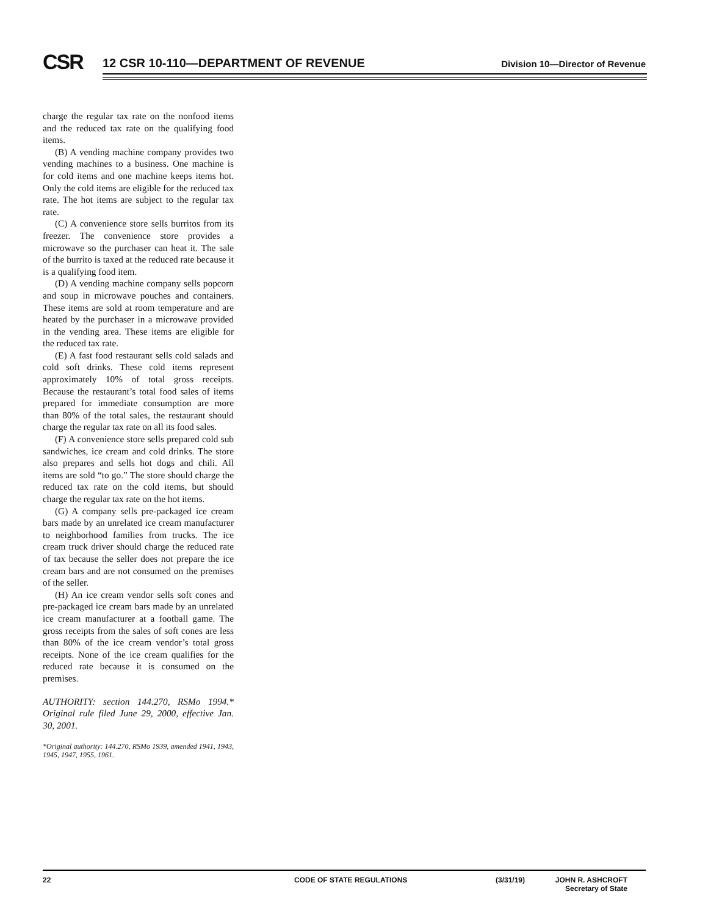CSR
12 CSR 10-110—DEPARTMENT OF REVENUE
Division 10—Director of Revenue
charge the regular tax rate on the nonfood items and the reduced tax rate on the qualifying food items.
(B) A vending machine company provides two vending machines to a business. One machine is for cold items and one machine keeps items hot. Only the cold items are eligible for the reduced tax rate. The hot items are subject to the regular tax rate.
(C) A convenience store sells burritos from its freezer. The convenience store provides a microwave so the purchaser can heat it. The sale of the burrito is taxed at the reduced rate because it is a qualifying food item.
(D) A vending machine company sells popcorn and soup in microwave pouches and containers. These items are sold at room temperature and are heated by the purchaser in a microwave provided in the vending area. These items are eligible for the reduced tax rate.
(E) A fast food restaurant sells cold salads and cold soft drinks. These cold items represent approximately 10% of total gross receipts. Because the restaurant’s total food sales of items prepared for immediate consumption are more than 80% of the total sales, the restaurant should charge the regular tax rate on all its food sales.
(F) A convenience store sells prepared cold sub sandwiches, ice cream and cold drinks. The store also prepares and sells hot dogs and chili. All items are sold “to go.” The store should charge the reduced tax rate on the cold items, but should charge the regular tax rate on the hot items.
(G) A company sells pre-packaged ice cream bars made by an unrelated ice cream manufacturer to neighborhood families from trucks. The ice cream truck driver should charge the reduced rate of tax because the seller does not prepare the ice cream bars and are not consumed on the premises of the seller.
(H) An ice cream vendor sells soft cones and pre-packaged ice cream bars made by an unrelated ice cream manufacturer at a football game. The gross receipts from the sales of soft cones are less than 80% of the ice cream vendor’s total gross receipts. None of the ice cream qualifies for the reduced rate because it is consumed on the premises.
AUTHORITY: section 144.270, RSMo 1994.* Original rule filed June 29, 2000, effective Jan. 30, 2001.
*Original authority: 144.270, RSMo 1939, amended 1941, 1943, 1945, 1947, 1955, 1961.
22 CODE OF STATE REGULATIONS (3/31/19) JOHN R. ASHCROFT
Secretary of State